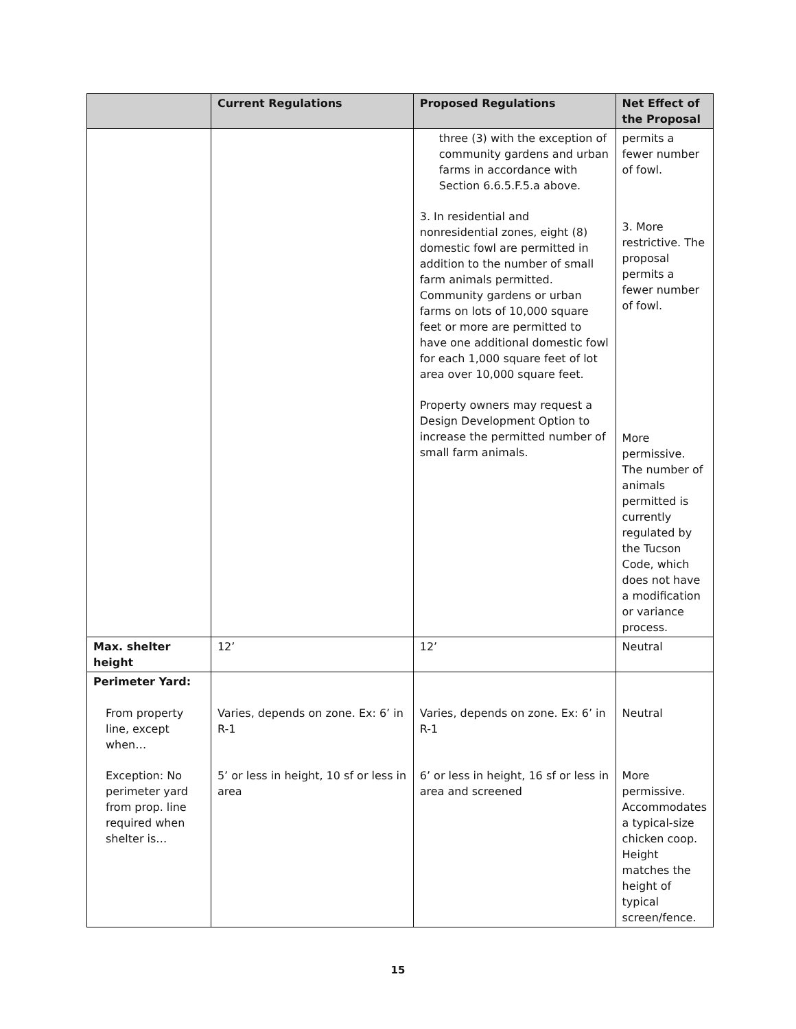| | Current Regulations | Proposed Regulations | Net Effect of the Proposal |
| --- | --- | --- | --- |
| | | three (3) with the exception of community gardens and urban farms in accordance with Section 6.6.5.F.5.a above. 3. In residential and nonresidential zones, eight (8) domestic fowl are permitted in addition to the number of small farm animals permitted. Community gardens or urban farms on lots of 10,000 square feet or more are permitted to have one additional domestic fowl for each 1,000 square feet of lot area over 10,000 square feet. Property owners may request a Design Development Option to increase the permitted number of small farm animals. | permits a fewer number of fowl. 3. More restrictive. The proposal permits a fewer number of fowl. More permissive. The number of animals permitted is currently regulated by the Tucson Code, which does not have a modification or variance process. |
| Max. shelter height | 12’ | 12’ | Neutral |
| Perimeter Yard: From property line, except when… Exception: No perimeter yard from prop. line required when shelter is… | Varies, depends on zone. Ex: 6’ in R-1 5’ or less in height, 10 sf or less in area | Varies, depends on zone. Ex: 6’ in R-1 6’ or less in height, 16 sf or less in area and screened | Neutral More permissive. Accommodates a typical-size chicken coop. Height matches the height of typical screen/fence. |
15